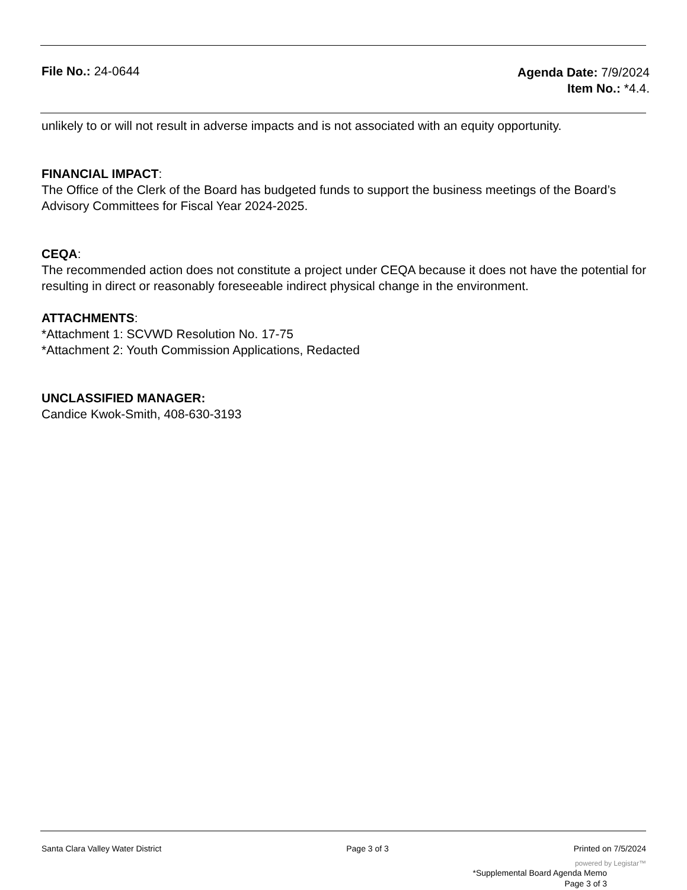File No.: 24-0644
Agenda Date: 7/9/2024
Item No.: *4.4.
unlikely to or will not result in adverse impacts and is not associated with an equity opportunity.
FINANCIAL IMPACT:
The Office of the Clerk of the Board has budgeted funds to support the business meetings of the Board’s Advisory Committees for Fiscal Year 2024-2025.
CEQA:
The recommended action does not constitute a project under CEQA because it does not have the potential for resulting in direct or reasonably foreseeable indirect physical change in the environment.
ATTACHMENTS:
*Attachment 1: SCVWD Resolution No. 17-75
*Attachment 2: Youth Commission Applications, Redacted
UNCLASSIFIED MANAGER:
Candice Kwok-Smith, 408-630-3193
Santa Clara Valley Water District Page 3 of 3 Printed on 7/5/2024
powered by Legistar™
*Supplemental Board Agenda Memo
Page 3 of 3